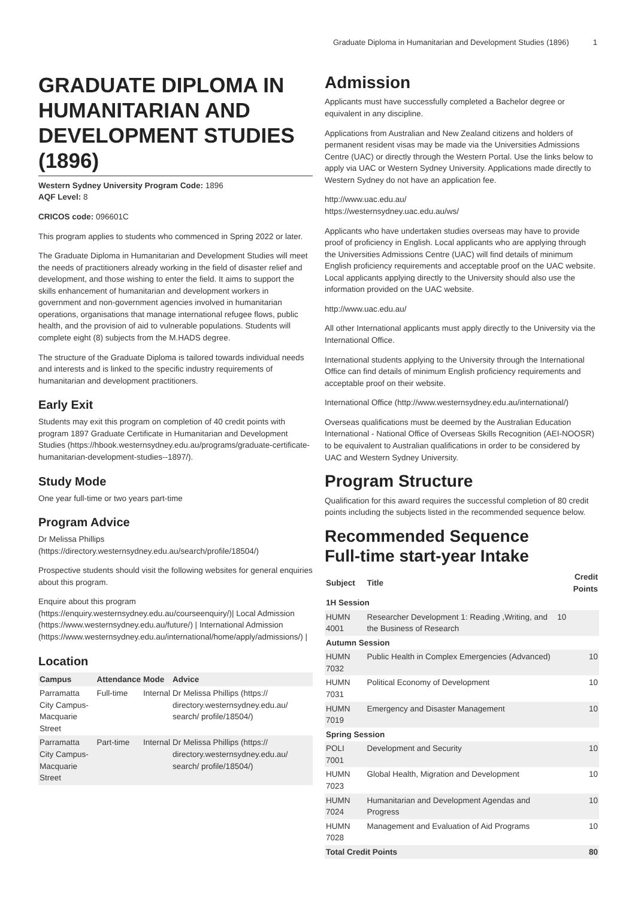Graduate Diploma in Humanitarian and Development Studies (1896) 1
GRADUATE DIPLOMA IN HUMANITARIAN AND DEVELOPMENT STUDIES (1896)
Western Sydney University Program Code: 1896
AQF Level: 8
CRICOS code: 096601C
This program applies to students who commenced in Spring 2022 or later.
The Graduate Diploma in Humanitarian and Development Studies will meet the needs of practitioners already working in the field of disaster relief and development, and those wishing to enter the field. It aims to support the skills enhancement of humanitarian and development workers in government and non-government agencies involved in humanitarian operations, organisations that manage international refugee flows, public health, and the provision of aid to vulnerable populations. Students will complete eight (8) subjects from the M.HADS degree.
The structure of the Graduate Diploma is tailored towards individual needs and interests and is linked to the specific industry requirements of humanitarian and development practitioners.
Early Exit
Students may exit this program on completion of 40 credit points with program 1897 Graduate Certificate in Humanitarian and Development Studies (https://hbook.westernsydney.edu.au/programs/graduate-certificate-humanitarian-development-studies--1897/).
Study Mode
One year full-time or two years part-time
Program Advice
Dr Melissa Phillips (https://directory.westernsydney.edu.au/search/profile/18504/)
Prospective students should visit the following websites for general enquiries about this program.
Enquire about this program (https://enquiry.westernsydney.edu.au/courseenquiry/)| Local Admission (https://www.westernsydney.edu.au/future/) | International Admission (https://www.westernsydney.edu.au/international/home/apply/admissions/) |
Location
| Campus | Attendance | Mode | Advice |
| --- | --- | --- | --- |
| Parramatta City Campus-Macquarie Street | Full-time | Internal | Dr Melissa Phillips (https:// directory.westernsydney.edu.au/ search/ profile/18504/) |
| Parramatta City Campus-Macquarie Street | Part-time | Internal | Dr Melissa Phillips (https:// directory.westernsydney.edu.au/ search/ profile/18504/) |
Admission
Applicants must have successfully completed a Bachelor degree or equivalent in any discipline.
Applications from Australian and New Zealand citizens and holders of permanent resident visas may be made via the Universities Admissions Centre (UAC) or directly through the Western Portal. Use the links below to apply via UAC or Western Sydney University. Applications made directly to Western Sydney do not have an application fee.
http://www.uac.edu.au/
https://westernsydney.uac.edu.au/ws/
Applicants who have undertaken studies overseas may have to provide proof of proficiency in English. Local applicants who are applying through the Universities Admissions Centre (UAC) will find details of minimum English proficiency requirements and acceptable proof on the UAC website. Local applicants applying directly to the University should also use the information provided on the UAC website.
http://www.uac.edu.au/
All other International applicants must apply directly to the University via the International Office.
International students applying to the University through the International Office can find details of minimum English proficiency requirements and acceptable proof on their website.
International Office (http://www.westernsydney.edu.au/international/)
Overseas qualifications must be deemed by the Australian Education International - National Office of Overseas Skills Recognition (AEI-NOOSR) to be equivalent to Australian qualifications in order to be considered by UAC and Western Sydney University.
Program Structure
Qualification for this award requires the successful completion of 80 credit points including the subjects listed in the recommended sequence below.
Recommended Sequence
Full-time start-year Intake
| Subject | Title | Credit Points |
| --- | --- | --- |
| 1H Session | | |
| HUMN 4001 | Researcher Development 1: Reading ,Writing, and the Business of Research | 10 |
| Autumn Session | | |
| HUMN 7032 | Public Health in Complex Emergencies (Advanced) | 10 |
| HUMN 7031 | Political Economy of Development | 10 |
| HUMN 7019 | Emergency and Disaster Management | 10 |
| Spring Session | | |
| POLI 7001 | Development and Security | 10 |
| HUMN 7023 | Global Health, Migration and Development | 10 |
| HUMN 7024 | Humanitarian and Development Agendas and Progress | 10 |
| HUMN 7028 | Management and Evaluation of Aid Programs | 10 |
| Total Credit Points | | 80 |